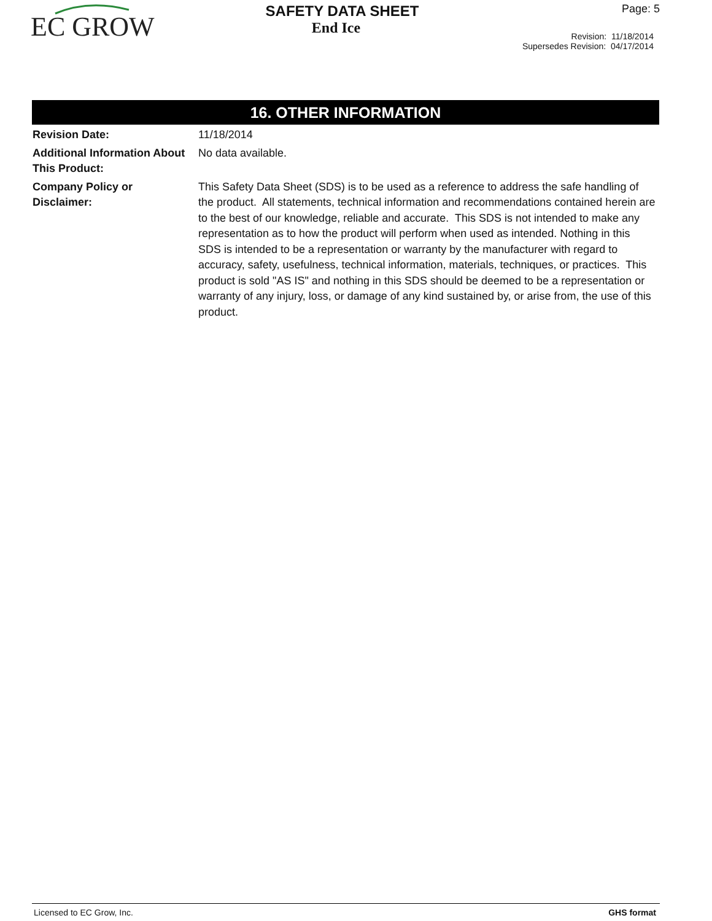EC GROW
SAFETY DATA SHEET
End Ice
Page: 5
Revision: 11/18/2014
Supersedes Revision: 04/17/2014
16. OTHER INFORMATION
Revision Date: 11/18/2014
Additional Information About This Product:
No data available.
Company Policy or
Disclaimer:
This Safety Data Sheet (SDS) is to be used as a reference to address the safe handling of the product. All statements, technical information and recommendations contained herein are to the best of our knowledge, reliable and accurate. This SDS is not intended to make any representation as to how the product will perform when used as intended. Nothing in this SDS is intended to be a representation or warranty by the manufacturer with regard to accuracy, safety, usefulness, technical information, materials, techniques, or practices. This product is sold "AS IS" and nothing in this SDS should be deemed to be a representation or warranty of any injury, loss, or damage of any kind sustained by, or arise from, the use of this product.
Licensed to EC Grow, Inc. GHS format